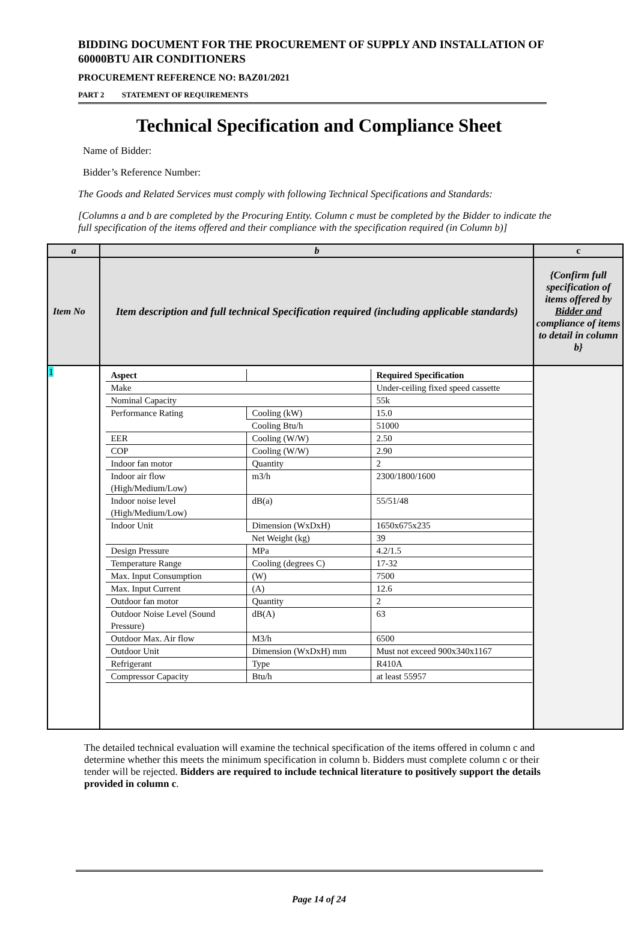BIDDING DOCUMENT FOR THE PROCUREMENT OF SUPPLY AND INSTALLATION OF 60000BTU AIR CONDITIONERS
PROCUREMENT REFERENCE NO: BAZ01/2021
PART 2 STATEMENT OF REQUIREMENTS
Technical Specification and Compliance Sheet
Name of Bidder:
Bidder’s Reference Number:
The Goods and Related Services must comply with following Technical Specifications and Standards:
[Columns a and b are completed by the Procuring Entity. Column c must be completed by the Bidder to indicate the full specification of the items offered and their compliance with the specification required (in Column b)]
| a | b | c |
| Item No | Item description and full technical Specification required (including applicable standards) | {Confirm full specification of items offered by Bidder and compliance of items to detail in column b} |
| 1 | / Aspect / / Required Specification / / Make / / Under-ceiling fixed speed cassette / / Nominal Capacity / / 55k / / Performance Rating / Cooling (kW) / 15.0 / / / Cooling Btu/h / 51000 / / EER / Cooling (W/W) / 2.50 / / COP / Cooling (W/W) / 2.90 / / Indoor fan motor / Quantity / 2 / / Indoor air flow (High/Medium/Low) / m3/h / 2300/1800/1600 / / Indoor noise level (High/Medium/Low) / dB(a) / 55/51/48 / / Indoor Unit / Dimension (WxDxH) / 1650x675x235 / / / Net Weight (kg) / 39 / / Design Pressure / MPa / 4.2/1.5 / / Temperature Range / Cooling (degrees C) / 17-32 / / Max. Input Consumption / (W) / 7500 / / Max. Input Current / (A) / 12.6 / / Outdoor fan motor / Quantity / 2 / / Outdoor Noise Level (Sound Pressure) / dB(A) / 63 / / Outdoor Max. Air flow / M3/h / 6500 / / Outdoor Unit / Dimension (WxDxH) mm / Must not exceed 900x340x1167 / / Refrigerant / Type / R410A / / Compressor Capacity / Btu/h / at least 55957 / | |
The detailed technical evaluation will examine the technical specification of the items offered in column c and determine whether this meets the minimum specification in column b. Bidders must complete column c or their tender will be rejected. Bidders are required to include technical literature to positively support the details provided in column c.
Page 14 of 24